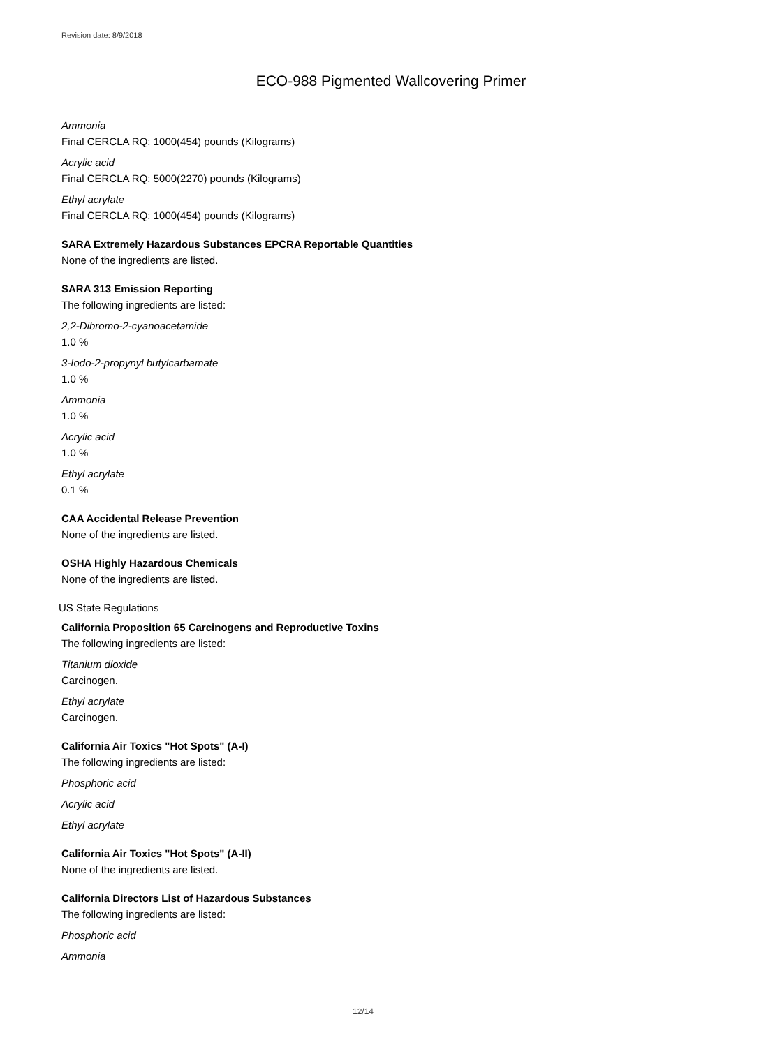Revision date: 8/9/2018
ECO-988 Pigmented Wallcovering Primer
Ammonia
Final CERCLA RQ: 1000(454) pounds (Kilograms)
Acrylic acid
Final CERCLA RQ: 5000(2270) pounds (Kilograms)
Ethyl acrylate
Final CERCLA RQ: 1000(454) pounds (Kilograms)
SARA Extremely Hazardous Substances EPCRA Reportable Quantities
None of the ingredients are listed.
SARA 313 Emission Reporting
The following ingredients are listed:
2,2-Dibromo-2-cyanoacetamide
1.0 %
3-Iodo-2-propynyl butylcarbamate
1.0 %
Ammonia
1.0 %
Acrylic acid
1.0 %
Ethyl acrylate
0.1 %
CAA Accidental Release Prevention
None of the ingredients are listed.
OSHA Highly Hazardous Chemicals
None of the ingredients are listed.
US State Regulations
California Proposition 65 Carcinogens and Reproductive Toxins
The following ingredients are listed:
Titanium dioxide
Carcinogen.
Ethyl acrylate
Carcinogen.
California Air Toxics "Hot Spots" (A-I)
The following ingredients are listed:
Phosphoric acid
Acrylic acid
Ethyl acrylate
California Air Toxics "Hot Spots" (A-II)
None of the ingredients are listed.
California Directors List of Hazardous Substances
The following ingredients are listed:
Phosphoric acid
Ammonia
12/14